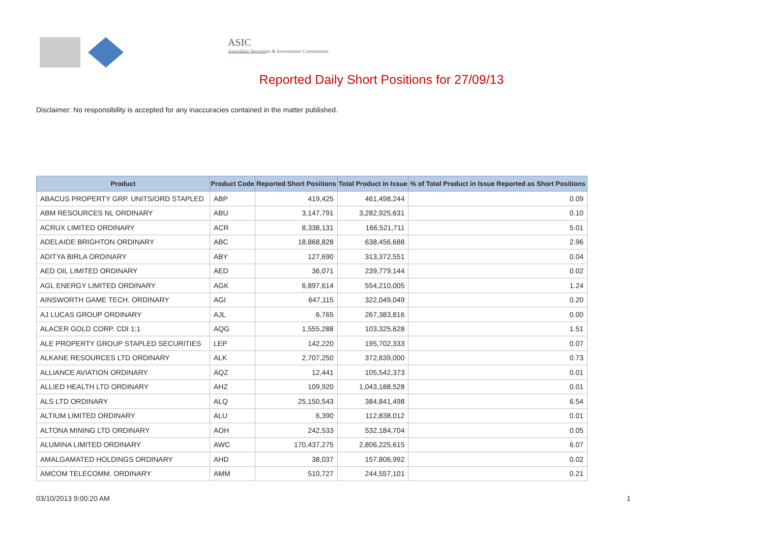ASIC
Australian Securities & Investments Commission
Reported Daily Short Positions for 27/09/13
Disclaimer: No responsibility is accepted for any inaccuracies contained in the matter published.
| Product | Product Code | Reported Short Positions | Total Product in Issue | % of Total Product in Issue Reported as Short Positions |
| --- | --- | --- | --- | --- |
| ABACUS PROPERTY GRP. UNITS/ORD STAPLED | ABP | 419,425 | 461,498,244 | 0.09 |
| ABM RESOURCES NL ORDINARY | ABU | 3,147,791 | 3,282,925,631 | 0.10 |
| ACRUX LIMITED ORDINARY | ACR | 8,338,131 | 166,521,711 | 5.01 |
| ADELAIDE BRIGHTON ORDINARY | ABC | 18,868,828 | 638,456,688 | 2.96 |
| ADITYA BIRLA ORDINARY | ABY | 127,690 | 313,372,551 | 0.04 |
| AED OIL LIMITED ORDINARY | AED | 36,071 | 239,779,144 | 0.02 |
| AGL ENERGY LIMITED ORDINARY | AGK | 6,897,614 | 554,210,005 | 1.24 |
| AINSWORTH GAME TECH. ORDINARY | AGI | 647,115 | 322,049,049 | 0.20 |
| AJ LUCAS GROUP ORDINARY | AJL | 6,765 | 267,383,816 | 0.00 |
| ALACER GOLD CORP. CDI 1:1 | AQG | 1,555,288 | 103,325,628 | 1.51 |
| ALE PROPERTY GROUP STAPLED SECURITIES | LEP | 142,220 | 195,702,333 | 0.07 |
| ALKANE RESOURCES LTD ORDINARY | ALK | 2,707,250 | 372,639,000 | 0.73 |
| ALLIANCE AVIATION ORDINARY | AQZ | 12,441 | 105,542,373 | 0.01 |
| ALLIED HEALTH LTD ORDINARY | AHZ | 109,920 | 1,043,188,528 | 0.01 |
| ALS LTD ORDINARY | ALQ | 25,150,543 | 384,841,498 | 6.54 |
| ALTIUM LIMITED ORDINARY | ALU | 6,390 | 112,838,012 | 0.01 |
| ALTONA MINING LTD ORDINARY | AOH | 242,533 | 532,184,704 | 0.05 |
| ALUMINA LIMITED ORDINARY | AWC | 170,437,275 | 2,806,225,615 | 6.07 |
| AMALGAMATED HOLDINGS ORDINARY | AHD | 38,037 | 157,806,992 | 0.02 |
| AMCOM TELECOMM. ORDINARY | AMM | 510,727 | 244,557,101 | 0.21 |
03/10/2013 9:00:20 AM 1